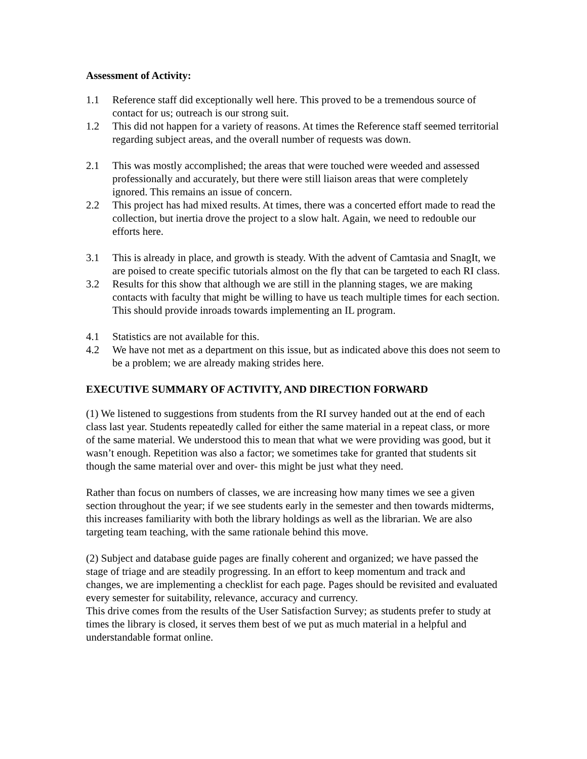Assessment of Activity:
1.1 Reference staff did exceptionally well here. This proved to be a tremendous source of contact for us; outreach is our strong suit.
1.2 This did not happen for a variety of reasons. At times the Reference staff seemed territorial regarding subject areas, and the overall number of requests was down.
2.1 This was mostly accomplished; the areas that were touched were weeded and assessed professionally and accurately, but there were still liaison areas that were completely ignored. This remains an issue of concern.
2.2 This project has had mixed results. At times, there was a concerted effort made to read the collection, but inertia drove the project to a slow halt. Again, we need to redouble our efforts here.
3.1 This is already in place, and growth is steady. With the advent of Camtasia and SnagIt, we are poised to create specific tutorials almost on the fly that can be targeted to each RI class.
3.2 Results for this show that although we are still in the planning stages, we are making contacts with faculty that might be willing to have us teach multiple times for each section. This should provide inroads towards implementing an IL program.
4.1 Statistics are not available for this.
4.2 We have not met as a department on this issue, but as indicated above this does not seem to be a problem; we are already making strides here.
EXECUTIVE SUMMARY OF ACTIVITY, AND DIRECTION FORWARD
(1) We listened to suggestions from students from the RI survey handed out at the end of each class last year. Students repeatedly called for either the same material in a repeat class, or more of the same material. We understood this to mean that what we were providing was good, but it wasn’t enough. Repetition was also a factor; we sometimes take for granted that students sit though the same material over and over- this might be just what they need.
Rather than focus on numbers of classes, we are increasing how many times we see a given section throughout the year; if we see students early in the semester and then towards midterms, this increases familiarity with both the library holdings as well as the librarian. We are also targeting team teaching, with the same rationale behind this move.
(2) Subject and database guide pages are finally coherent and organized; we have passed the stage of triage and are steadily progressing. In an effort to keep momentum and track and changes, we are implementing a checklist for each page. Pages should be revisited and evaluated every semester for suitability, relevance, accuracy and currency.
This drive comes from the results of the User Satisfaction Survey; as students prefer to study at times the library is closed, it serves them best of we put as much material in a helpful and understandable format online.